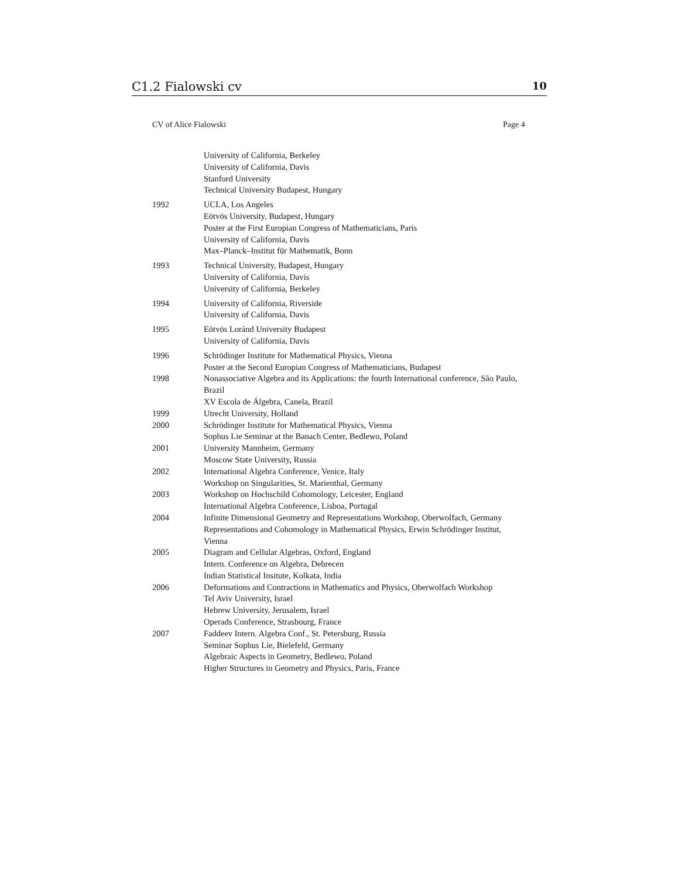C1.2 Fialowski cv 10
CV of Alice Fialowski Page 4
University of California, Berkeley
University of California, Davis
Stanford University
Technical University Budapest, Hungary
1992 UCLA, Los Angeles
Eötvös University, Budapest, Hungary
Poster at the First Europian Congress of Mathematicians, Paris
University of California, Davis
Max–Planck–Institut für Mathematik, Bonn
1993 Technical University, Budapest, Hungary
University of California, Davis
University of California, Berkeley
1994 University of California, Riverside
University of California, Davis
1995 Eötvös Loránd University Budapest
University of California, Davis
1996 Schrödinger Institute for Mathematical Physics, Vienna
Poster at the Second Europian Congress of Mathematicians, Budapest
1998 Nonassociative Algebra and its Applications: the fourth International conference, São Paulo, Brazil
XV Escola de Álgebra, Canela, Brazil
1999 Utrecht University, Holland
2000 Schrödinger Institute for Mathematical Physics, Vienna
Sophus Lie Seminar at the Banach Center, Bedlewo, Poland
2001 University Mannheim, Germany
Moscow State University, Russia
2002 International Algebra Conference, Venice, Italy
Workshop on Singularities, St. Marienthal, Germany
2003 Workshop on Hochschild Cohomology, Leicester, England
International Algebra Conference, Lisboa, Portugal
2004 Infinite Dimensional Geometry and Representations Workshop, Oberwolfach, Germany
Representations and Cohomology in Mathematical Physics, Erwin Schrödinger Institut, Vienna
2005 Diagram and Cellular Algebras, Oxford, England
Intern. Conference on Algebra, Debrecen
Indian Statistical Insitute, Kolkata, India
2006 Deformations and Contractions in Mathematics and Physics, Oberwolfach Workshop
Tel Aviv University, Israel
Hebrew University, Jerusalem, Israel
Operads Conference, Strasbourg, France
2007 Faddeev Intern. Algebra Conf., St. Petersburg, Russia
Seminar Sophus Lie, Bielefeld, Germany
Algebraic Aspects in Geometry, Bedlewo, Poland
Higher Structures in Geometry and Physics, Paris, France